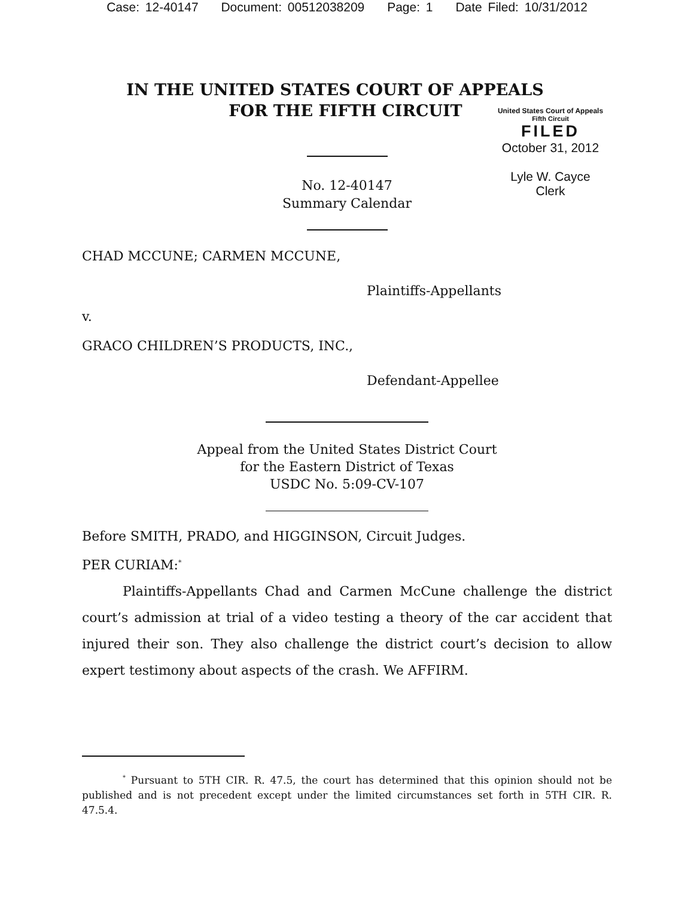Case: 12-40147 Document: 00512038209 Page: 1 Date Filed: 10/31/2012
IN THE UNITED STATES COURT OF APPEALS
FOR THE FIFTH CIRCUIT
United States Court of Appeals
Fifth Circuit
FILED
October 31, 2012
Lyle W. Cayce
Clerk
No. 12-40147
Summary Calendar
CHAD MCCUNE; CARMEN MCCUNE,
Plaintiffs-Appellants
v.
GRACO CHILDREN’S PRODUCTS, INC.,
Defendant-Appellee
Appeal from the United States District Court
for the Eastern District of Texas
USDC No. 5:09-CV-107
Before SMITH, PRADO, and HIGGINSON, Circuit Judges.
PER CURIAM:<sup>*</sup>
Plaintiffs-Appellants Chad and Carmen McCune challenge the district court’s admission at trial of a video testing a theory of the car accident that injured their son. They also challenge the district court’s decision to allow expert testimony about aspects of the crash. We AFFIRM.
<sup>*</sup> Pursuant to 5TH CIR. R. 47.5, the court has determined that this opinion should not be published and is not precedent except under the limited circumstances set forth in 5TH CIR. R. 47.5.4.